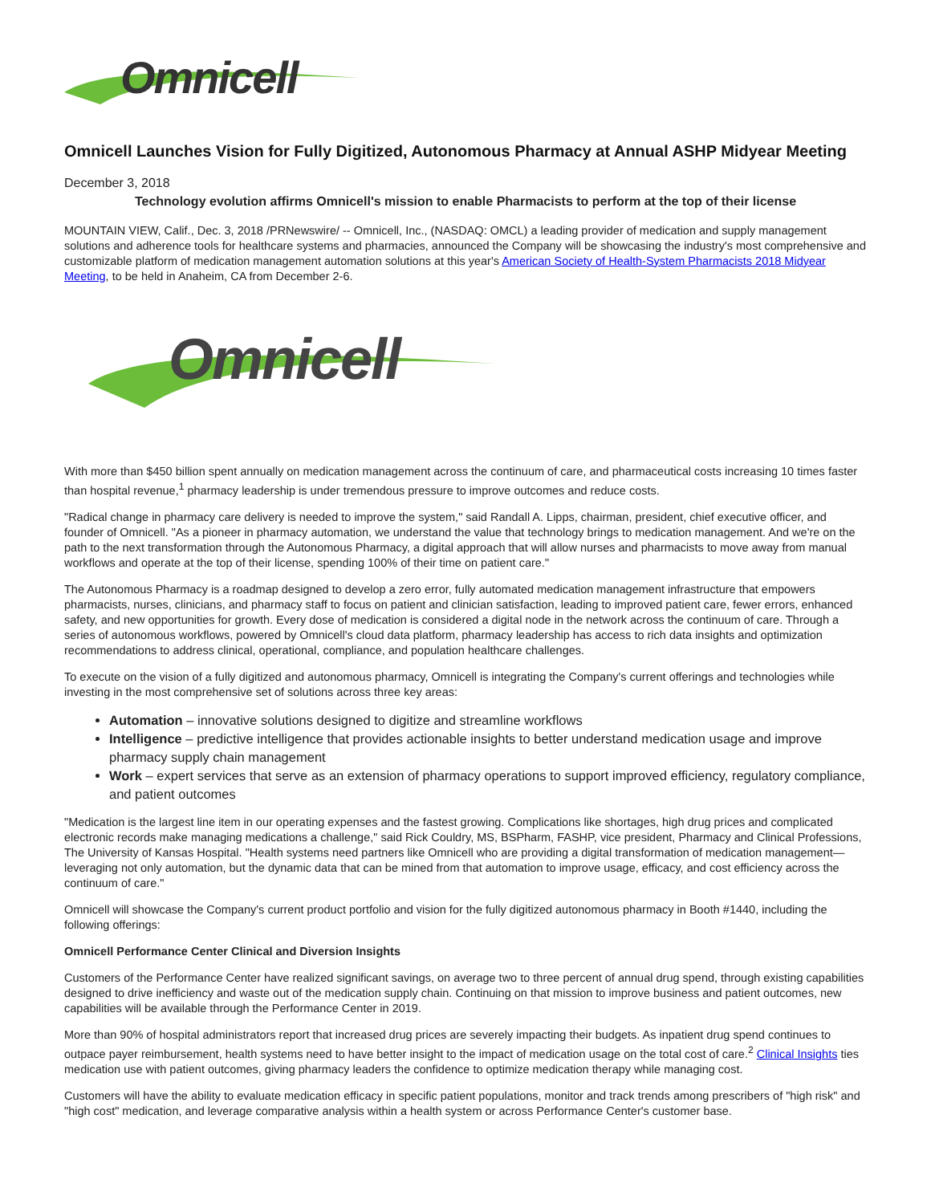Omnicell
Omnicell Launches Vision for Fully Digitized, Autonomous Pharmacy at Annual ASHP Midyear Meeting
December 3, 2018
Technology evolution affirms Omnicell's mission to enable Pharmacists to perform at the top of their license
MOUNTAIN VIEW, Calif., Dec. 3, 2018 /PRNewswire/ -- Omnicell, Inc., (NASDAQ: OMCL) a leading provider of medication and supply management solutions and adherence tools for healthcare systems and pharmacies, announced the Company will be showcasing the industry's most comprehensive and customizable platform of medication management automation solutions at this year's American Society of Health-System Pharmacists 2018 Midyear Meeting, to be held in Anaheim, CA from December 2-6.
Omnicell
With more than $450 billion spent annually on medication management across the continuum of care, and pharmaceutical costs increasing 10 times faster than hospital revenue,<sup>1</sup> pharmacy leadership is under tremendous pressure to improve outcomes and reduce costs.
"Radical change in pharmacy care delivery is needed to improve the system," said Randall A. Lipps, chairman, president, chief executive officer, and founder of Omnicell. "As a pioneer in pharmacy automation, we understand the value that technology brings to medication management. And we're on the path to the next transformation through the Autonomous Pharmacy, a digital approach that will allow nurses and pharmacists to move away from manual workflows and operate at the top of their license, spending 100% of their time on patient care."
The Autonomous Pharmacy is a roadmap designed to develop a zero error, fully automated medication management infrastructure that empowers pharmacists, nurses, clinicians, and pharmacy staff to focus on patient and clinician satisfaction, leading to improved patient care, fewer errors, enhanced safety, and new opportunities for growth. Every dose of medication is considered a digital node in the network across the continuum of care. Through a series of autonomous workflows, powered by Omnicell's cloud data platform, pharmacy leadership has access to rich data insights and optimization recommendations to address clinical, operational, compliance, and population healthcare challenges.
To execute on the vision of a fully digitized and autonomous pharmacy, Omnicell is integrating the Company's current offerings and technologies while investing in the most comprehensive set of solutions across three key areas:
Automation – innovative solutions designed to digitize and streamline workflows
Intelligence – predictive intelligence that provides actionable insights to better understand medication usage and improve pharmacy supply chain management
Work – expert services that serve as an extension of pharmacy operations to support improved efficiency, regulatory compliance, and patient outcomes
"Medication is the largest line item in our operating expenses and the fastest growing. Complications like shortages, high drug prices and complicated electronic records make managing medications a challenge," said Rick Couldry, MS, BSPharm, FASHP, vice president, Pharmacy and Clinical Professions, The University of Kansas Hospital. "Health systems need partners like Omnicell who are providing a digital transformation of medication management—leveraging not only automation, but the dynamic data that can be mined from that automation to improve usage, efficacy, and cost efficiency across the continuum of care."
Omnicell will showcase the Company's current product portfolio and vision for the fully digitized autonomous pharmacy in Booth #1440, including the following offerings:
Omnicell Performance Center Clinical and Diversion Insights
Customers of the Performance Center have realized significant savings, on average two to three percent of annual drug spend, through existing capabilities designed to drive inefficiency and waste out of the medication supply chain. Continuing on that mission to improve business and patient outcomes, new capabilities will be available through the Performance Center in 2019.
More than 90% of hospital administrators report that increased drug prices are severely impacting their budgets. As inpatient drug spend continues to outpace payer reimbursement, health systems need to have better insight to the impact of medication usage on the total cost of care.<sup>2</sup> Clinical Insights ties medication use with patient outcomes, giving pharmacy leaders the confidence to optimize medication therapy while managing cost.
Customers will have the ability to evaluate medication efficacy in specific patient populations, monitor and track trends among prescribers of "high risk" and "high cost" medication, and leverage comparative analysis within a health system or across Performance Center's customer base.